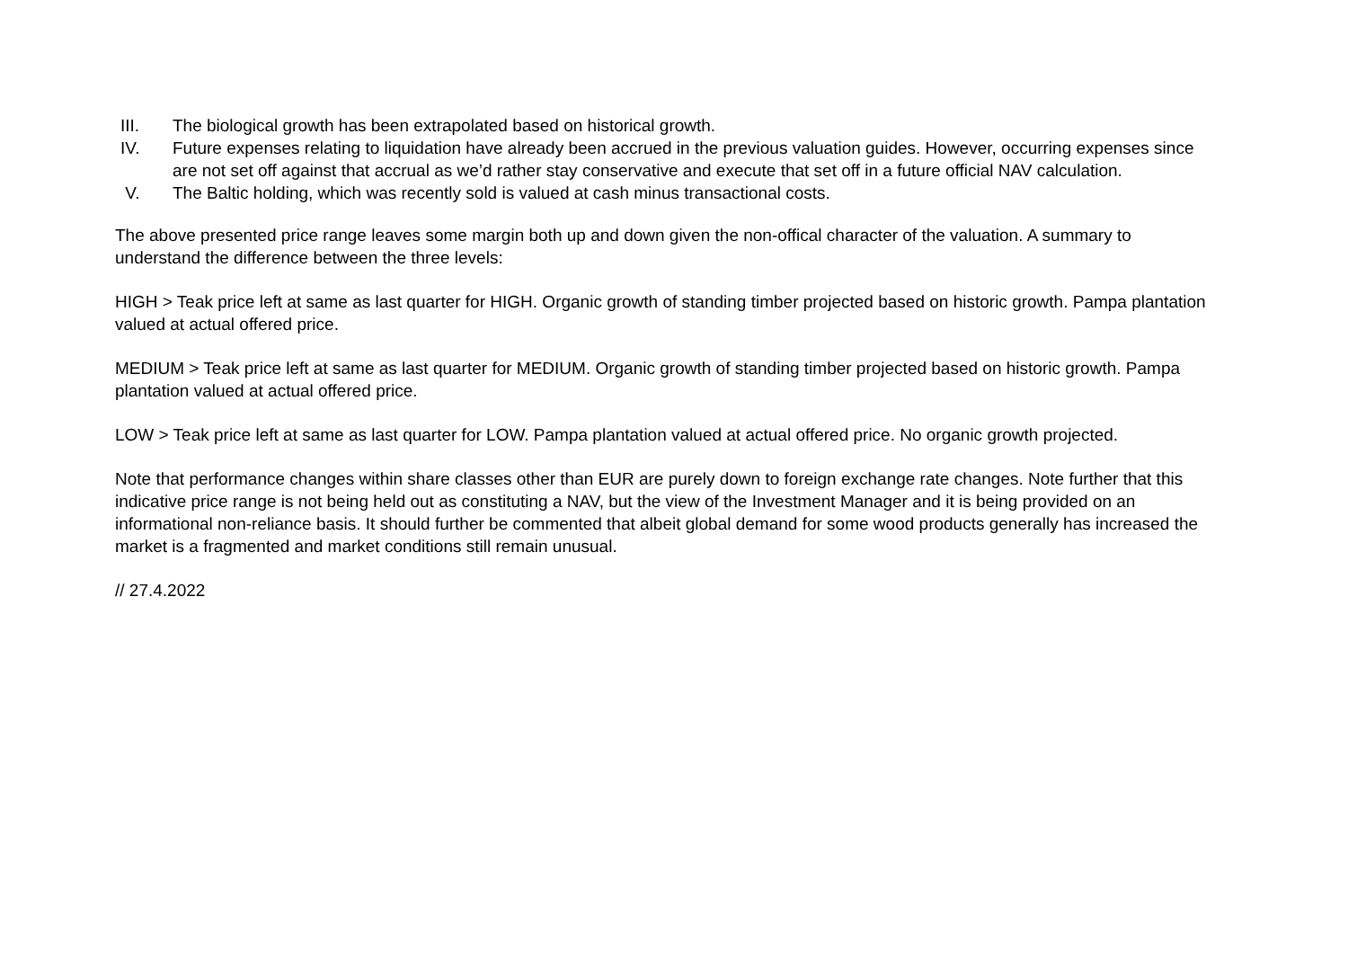III. The biological growth has been extrapolated based on historical growth.
IV. Future expenses relating to liquidation have already been accrued in the previous valuation guides. However, occurring expenses since are not set off against that accrual as we’d rather stay conservative and execute that set off in a future official NAV calculation.
V. The Baltic holding, which was recently sold is valued at cash minus transactional costs.
The above presented price range leaves some margin both up and down given the non-offical character of the valuation. A summary to understand the difference between the three levels:
HIGH > Teak price left at same as last quarter for HIGH. Organic growth of standing timber projected based on historic growth. Pampa plantation valued at actual offered price.
MEDIUM > Teak price left at same as last quarter for MEDIUM. Organic growth of standing timber projected based on historic growth. Pampa plantation valued at actual offered price.
LOW > Teak price left at same as last quarter for LOW. Pampa plantation valued at actual offered price. No organic growth projected.
Note that performance changes within share classes other than EUR are purely down to foreign exchange rate changes. Note further that this indicative price range is not being held out as constituting a NAV, but the view of the Investment Manager and it is being provided on an informational non-reliance basis. It should further be commented that albeit global demand for some wood products generally has increased the market is a fragmented and market conditions still remain unusual.
// 27.4.2022